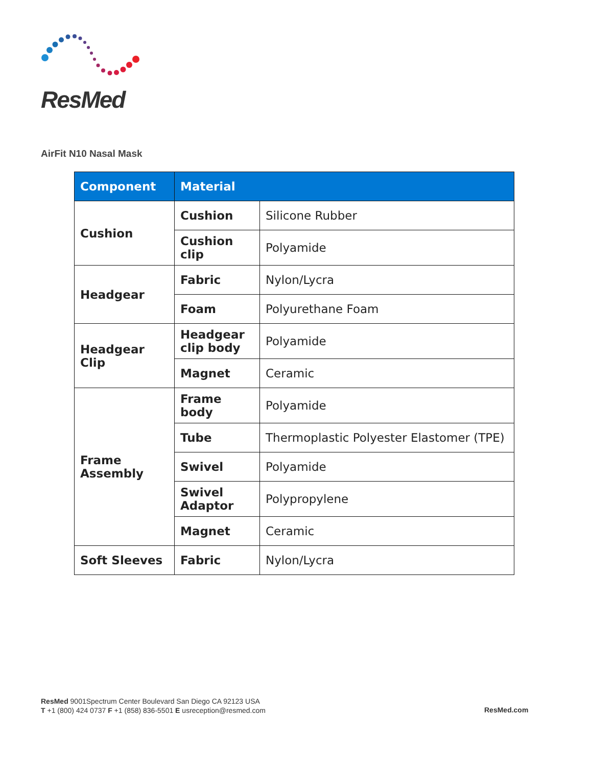ResMed
AirFit N10 Nasal Mask
| Component | Material | |
| --- | --- | --- |
| Cushion | Cushion | Silicone Rubber |
| | Cushion clip | Polyamide |
| Headgear | Fabric | Nylon/Lycra |
| | Foam | Polyurethane Foam |
| Headgear Clip | Headgear clip body | Polyamide |
| | Magnet | Ceramic |
| Frame Assembly | Frame body | Polyamide |
| | Tube | Thermoplastic Polyester Elastomer (TPE) |
| | Swivel | Polyamide |
| | Swivel Adaptor | Polypropylene |
| | Magnet | Ceramic |
| Soft Sleeves | Fabric | Nylon/Lycra |
ResMed 9001Spectrum Center Boulevard San Diego CA 92123 USA
T +1 (800) 424 0737 F +1 (858) 836-5501 E usreception@resmed.com
ResMed.com